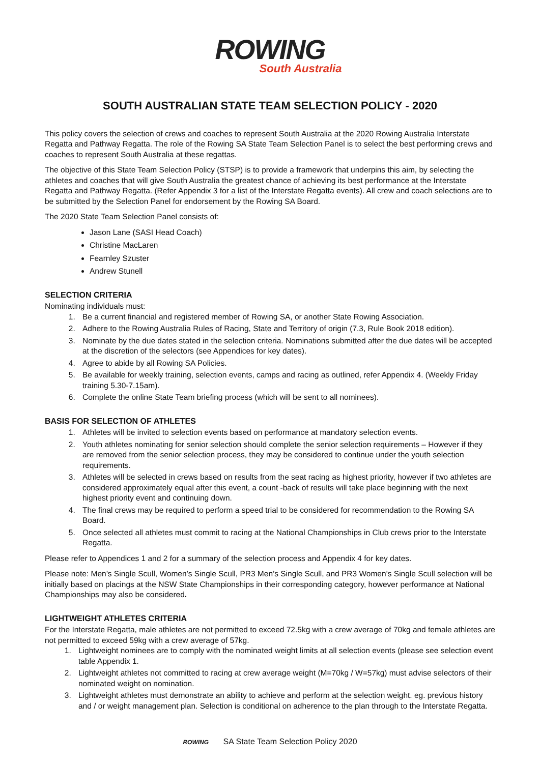ROWING
South Australia
SOUTH AUSTRALIAN STATE TEAM SELECTION POLICY - 2020
This policy covers the selection of crews and coaches to represent South Australia at the 2020 Rowing Australia Interstate Regatta and Pathway Regatta. The role of the Rowing SA State Team Selection Panel is to select the best performing crews and coaches to represent South Australia at these regattas.
The objective of this State Team Selection Policy (STSP) is to provide a framework that underpins this aim, by selecting the athletes and coaches that will give South Australia the greatest chance of achieving its best performance at the Interstate Regatta and Pathway Regatta. (Refer Appendix 3 for a list of the Interstate Regatta events). All crew and coach selections are to be submitted by the Selection Panel for endorsement by the Rowing SA Board.
The 2020 State Team Selection Panel consists of:
Jason Lane (SASI Head Coach)
Christine MacLaren
Fearnley Szuster
Andrew Stunell
SELECTION CRITERIA
Nominating individuals must:
1. Be a current financial and registered member of Rowing SA, or another State Rowing Association.
2. Adhere to the Rowing Australia Rules of Racing, State and Territory of origin (7.3, Rule Book 2018 edition).
3. Nominate by the due dates stated in the selection criteria. Nominations submitted after the due dates will be accepted at the discretion of the selectors (see Appendices for key dates).
4. Agree to abide by all Rowing SA Policies.
5. Be available for weekly training, selection events, camps and racing as outlined, refer Appendix 4. (Weekly Friday training 5.30-7.15am).
6. Complete the online State Team briefing process (which will be sent to all nominees).
BASIS FOR SELECTION OF ATHLETES
1. Athletes will be invited to selection events based on performance at mandatory selection events.
2. Youth athletes nominating for senior selection should complete the senior selection requirements – However if they are removed from the senior selection process, they may be considered to continue under the youth selection requirements.
3. Athletes will be selected in crews based on results from the seat racing as highest priority, however if two athletes are considered approximately equal after this event, a count -back of results will take place beginning with the next highest priority event and continuing down.
4. The final crews may be required to perform a speed trial to be considered for recommendation to the Rowing SA Board.
5. Once selected all athletes must commit to racing at the National Championships in Club crews prior to the Interstate Regatta.
Please refer to Appendices 1 and 2 for a summary of the selection process and Appendix 4 for key dates.
Please note: Men’s Single Scull, Women’s Single Scull, PR3 Men’s Single Scull, and PR3 Women’s Single Scull selection will be initially based on placings at the NSW State Championships in their corresponding category, however performance at National Championships may also be considered.
LIGHTWEIGHT ATHLETES CRITERIA
For the Interstate Regatta, male athletes are not permitted to exceed 72.5kg with a crew average of 70kg and female athletes are not permitted to exceed 59kg with a crew average of 57kg.
1. Lightweight nominees are to comply with the nominated weight limits at all selection events (please see selection event table Appendix 1.
2. Lightweight athletes not committed to racing at crew average weight (M=70kg / W=57kg) must advise selectors of their nominated weight on nomination.
3. Lightweight athletes must demonstrate an ability to achieve and perform at the selection weight. eg. previous history and / or weight management plan. Selection is conditional on adherence to the plan through to the Interstate Regatta.
ROWING SA State Team Selection Policy 2020